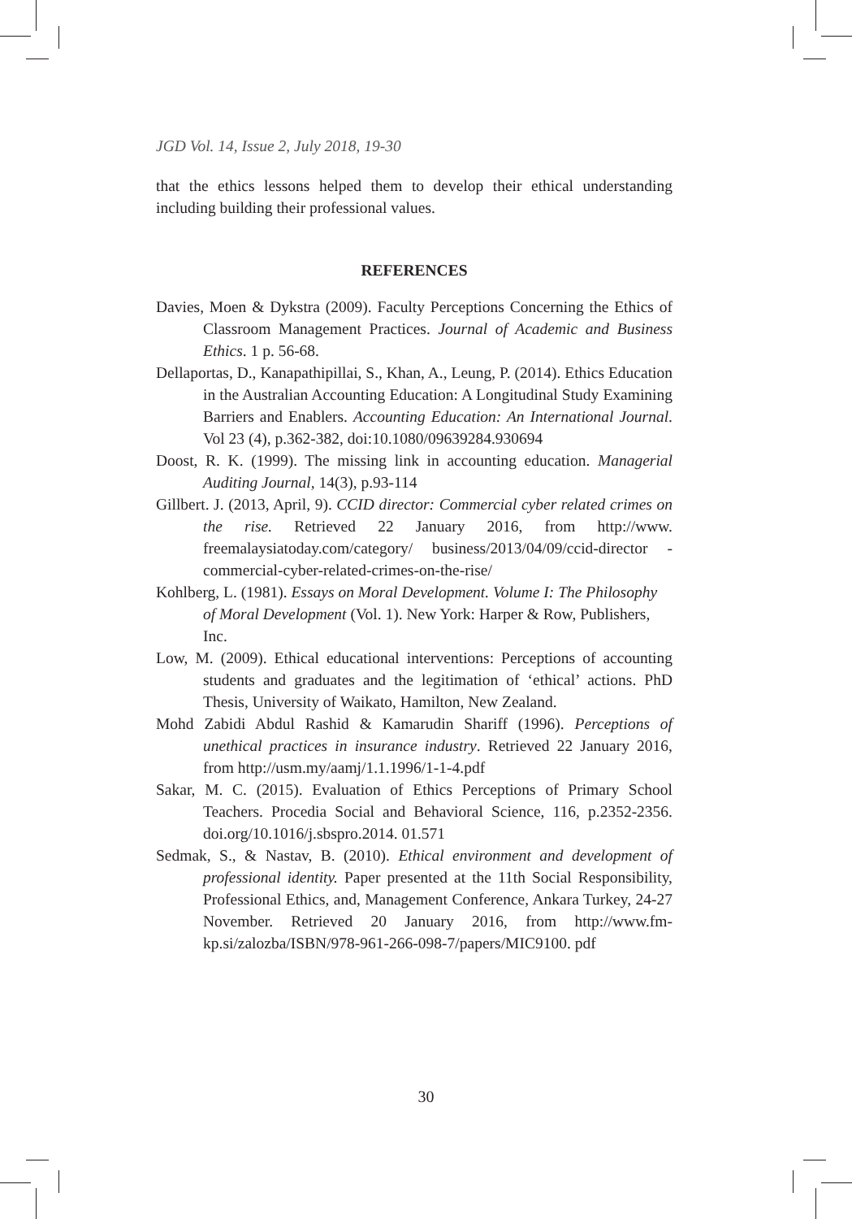JGD Vol. 14, Issue 2, July 2018, 19-30
that the ethics lessons helped them to develop their ethical understanding including building their professional values.
REFERENCES
Davies, Moen & Dykstra (2009). Faculty Perceptions Concerning the Ethics of Classroom Management Practices. Journal of Academic and Business Ethics. 1 p. 56-68.
Dellaportas, D., Kanapathipillai, S., Khan, A., Leung, P. (2014). Ethics Education in the Australian Accounting Education: A Longitudinal Study Examining Barriers and Enablers. Accounting Education: An International Journal. Vol 23 (4), p.362-382, doi:10.1080/09639284.930694
Doost, R. K. (1999). The missing link in accounting education. Managerial Auditing Journal, 14(3), p.93-114
Gillbert. J. (2013, April, 9). CCID director: Commercial cyber related crimes on the rise. Retrieved 22 January 2016, from http://www. freemalaysiatoday.com/category/ business/2013/04/09/ccid-director -commercial-cyber-related-crimes-on-the-rise/
Kohlberg, L. (1981). Essays on Moral Development. Volume I: The Philosophy of Moral Development (Vol. 1). New York: Harper & Row, Publishers, Inc.
Low, M. (2009). Ethical educational interventions: Perceptions of accounting students and graduates and the legitimation of ‘ethical’ actions. PhD Thesis, University of Waikato, Hamilton, New Zealand.
Mohd Zabidi Abdul Rashid & Kamarudin Shariff (1996). Perceptions of unethical practices in insurance industry. Retrieved 22 January 2016, from http://usm.my/aamj/1.1.1996/1-1-4.pdf
Sakar, M. C. (2015). Evaluation of Ethics Perceptions of Primary School Teachers. Procedia Social and Behavioral Science, 116, p.2352-2356. doi.org/10.1016/j.sbspro.2014. 01.571
Sedmak, S., & Nastav, B. (2010). Ethical environment and development of professional identity. Paper presented at the 11th Social Responsibility, Professional Ethics, and, Management Conference, Ankara Turkey, 24-27 November. Retrieved 20 January 2016, from http://www.fm-kp.si/zalozba/ISBN/978-961-266-098-7/papers/MIC9100. pdf
30